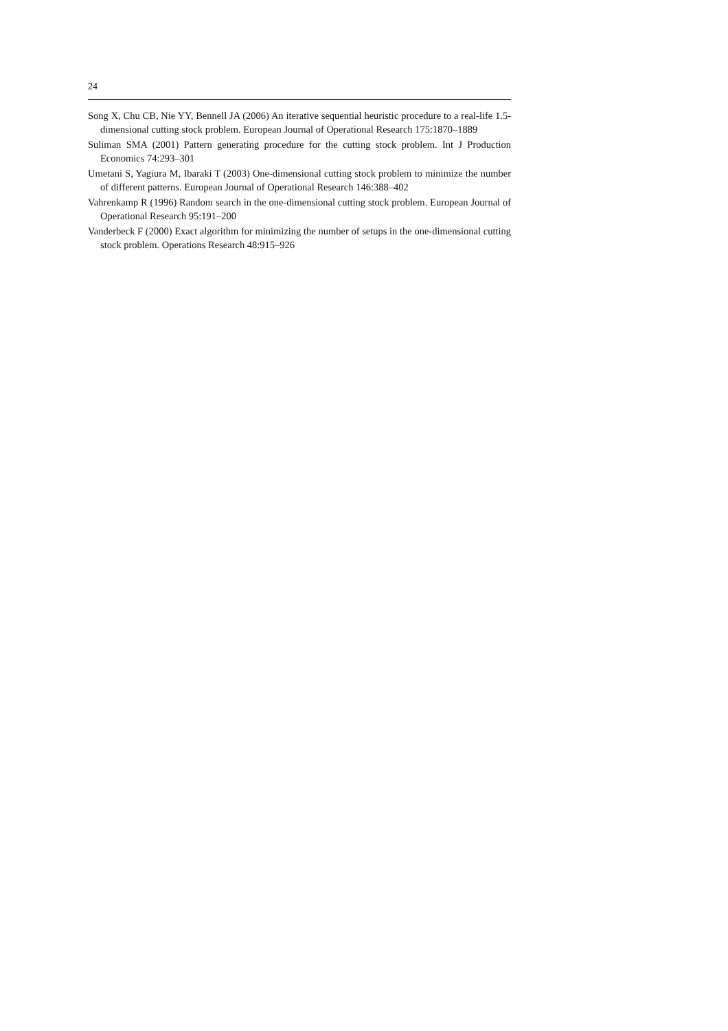24
Song X, Chu CB, Nie YY, Bennell JA (2006) An iterative sequential heuristic procedure to a real-life 1.5-dimensional cutting stock problem. European Journal of Operational Research 175:1870–1889
Suliman SMA (2001) Pattern generating procedure for the cutting stock problem. Int J Production Economics 74:293–301
Umetani S, Yagiura M, Ibaraki T (2003) One-dimensional cutting stock problem to minimize the number of different patterns. European Journal of Operational Research 146:388–402
Vahrenkamp R (1996) Random search in the one-dimensional cutting stock problem. European Journal of Operational Research 95:191–200
Vanderbeck F (2000) Exact algorithm for minimizing the number of setups in the one-dimensional cutting stock problem. Operations Research 48:915–926